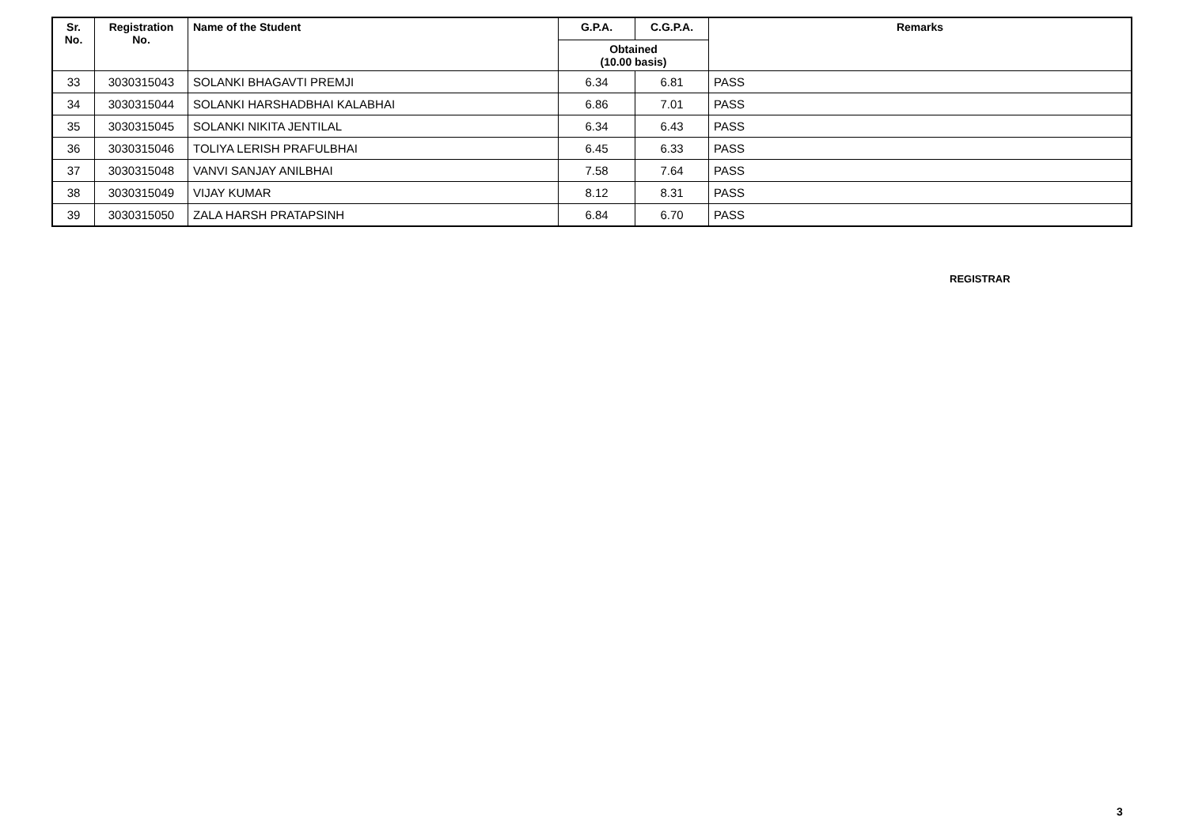| Sr. No. | Registration No. | Name of the Student | G.P.A. | C.G.P.A. | Remarks |
| --- | --- | --- | --- | --- | --- |
| | | | Obtained (10.00 basis) | | |
| 33 | 3030315043 | SOLANKI BHAGAVTI PREMJI | 6.34 | 6.81 | PASS |
| 34 | 3030315044 | SOLANKI HARSHADBHAI KALABHAI | 6.86 | 7.01 | PASS |
| 35 | 3030315045 | SOLANKI NIKITA JENTILAL | 6.34 | 6.43 | PASS |
| 36 | 3030315046 | TOLIYA LERISH PRAFULBHAI | 6.45 | 6.33 | PASS |
| 37 | 3030315048 | VANVI SANJAY ANILBHAI | 7.58 | 7.64 | PASS |
| 38 | 3030315049 | VIJAY KUMAR | 8.12 | 8.31 | PASS |
| 39 | 3030315050 | ZALA HARSH PRATAPSINH | 6.84 | 6.70 | PASS |
REGISTRAR
3